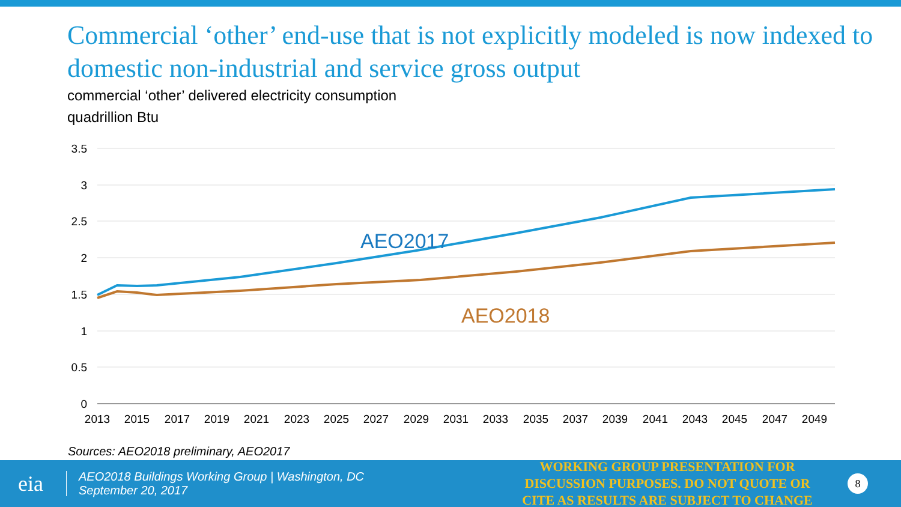Commercial ‘other’ end-use that is not explicitly modeled is now indexed to domestic non-industrial and service gross output
commercial ‘other’ delivered electricity consumption
quadrillion Btu
3.5
3
2.5
2
1.5
1
0.5
0
2013
2015
2017
2019
2021
2023
2025
2027
2029
2031
2033
2035
2037
2039
2041
2043
2045
2047
2049
AEO2017
AEO2018
Sources: AEO2018 preliminary, AEO2017
eia
AEO2018 Buildings Working Group | Washington, DC
September 20, 2017
WORKING GROUP PRESENTATION FOR DISCUSSION PURPOSES. DO NOT QUOTE OR CITE AS RESULTS ARE SUBJECT TO CHANGE
8